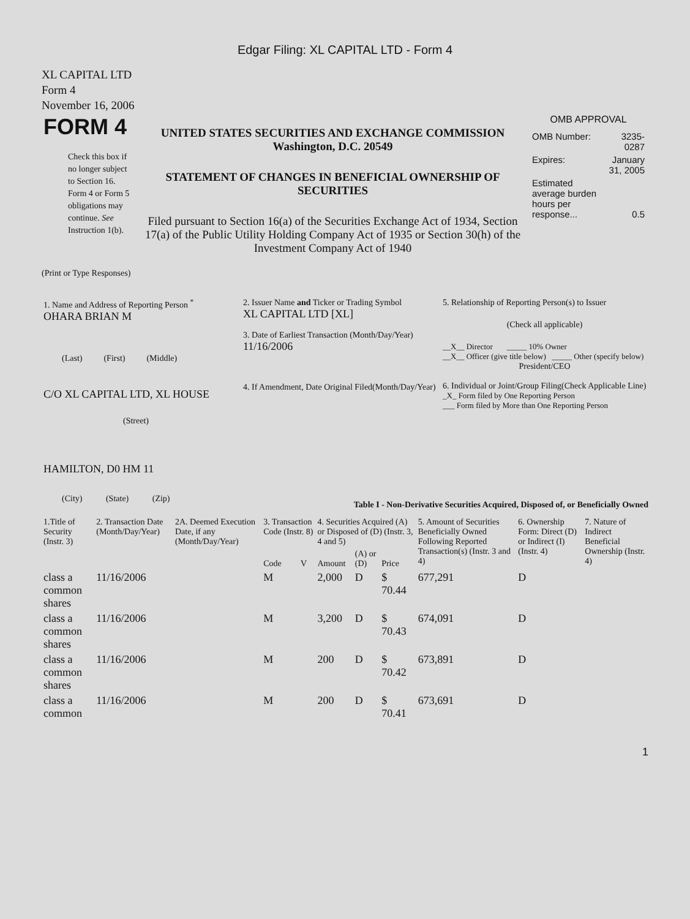Edgar Filing: XL CAPITAL LTD - Form 4
XL CAPITAL LTD
Form 4
November 16, 2006
| FORM 4 Check this box if no longer subject to Section 16. Form 4 or Form 5 obligations may continue. See Instruction 1(b). | UNITED STATES SECURITIES AND EXCHANGE COMMISSION Washington, D.C. 20549 STATEMENT OF CHANGES IN BENEFICIAL OWNERSHIP OF SECURITIES Filed pursuant to Section 16(a) of the Securities Exchange Act of 1934, Section 17(a) of the Public Utility Holding Company Act of 1935 or Section 30(h) of the Investment Company Act of 1940 | OMB APPROVAL / OMB Number: / 3235-0287 / / Expires: / January 31, 2005 / / Estimated average burden hours per response... / 0.5 / |
(Print or Type Responses)
| 1. Name and Address of Reporting Person <sup>*</sup> OHARA BRIAN M (Last) (First) (Middle) C/O XL CAPITAL LTD, XL HOUSE (Street) HAMILTON, D0 HM 11 (City) (State) (Zip) | 2. Issuer Name and Ticker or Trading Symbol XL CAPITAL LTD [XL] 3. Date of Earliest Transaction (Month/Day/Year) 11/16/2006 4. If Amendment, Date Original Filed(Month/Day/Year) | 5. Relationship of Reporting Person(s) to Issuer (Check all applicable) __X__ Director _____ 10% Owner __X__ Officer (give title below) _____ Other (specify below) President/CEO 6. Individual or Joint/Group Filing(Check Applicable Line) _X_ Form filed by One Reporting Person ___ Form filed by More than One Reporting Person |
Table I - Non-Derivative Securities Acquired, Disposed of, or Beneficially Owned
| 1.Title of Security (Instr. 3) | 2. Transaction Date (Month/Day/Year) | 2A. Deemed Execution Date, if any (Month/Day/Year) | 3. Transaction Code (Instr. 8) | | 4. Securities Acquired (A) or Disposed of (D) (Instr. 3, 4 and 5) | | | 5. Amount of Securities Beneficially Owned Following Reported Transaction(s) (Instr. 3 and 4) | 6. Ownership Form: Direct (D) or Indirect (I) (Instr. 4) | 7. Nature of Indirect Beneficial Ownership (Instr. 4) |
| --- | --- | --- | --- | --- | --- | --- | --- | --- | --- | --- |
| | | | Code | V | Amount | (A) or (D) | Price | | | |
| class a common shares | 11/16/2006 | | M | | 2,000 | D | $ 70.44 | 677,291 | D | |
| class a common shares | 11/16/2006 | | M | | 3,200 | D | $ 70.43 | 674,091 | D | |
| class a common shares | 11/16/2006 | | M | | 200 | D | $ 70.42 | 673,891 | D | |
| class a common | 11/16/2006 | | M | | 200 | D | $ 70.41 | 673,691 | D | |
1